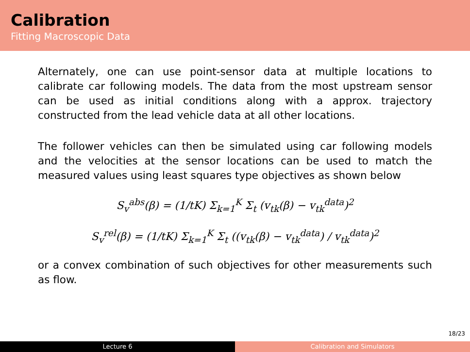Calibration
Fitting Macroscopic Data
Alternately, one can use point-sensor data at multiple locations to calibrate car following models. The data from the most upstream sensor can be used as initial conditions along with a approx. trajectory constructed from the lead vehicle data at all other locations.
The follower vehicles can then be simulated using car following models and the velocities at the sensor locations can be used to match the measured values using least squares type objectives as shown below
S<sub>v</sub><sup>abs</sup>(β) = (1/tK) Σ<sub>k=1</sub><sup>K</sup> Σ<sub>t</sub> (v<sub>tk</sub>(β) − v<sub>tk</sub><sup>data</sup>)<sup>2</sup>
S<sub>v</sub><sup>rel</sup>(β) = (1/tK) Σ<sub>k=1</sub><sup>K</sup> Σ<sub>t</sub> ((v<sub>tk</sub>(β) − v<sub>tk</sub><sup>data</sup>) / v<sub>tk</sub><sup>data</sup>)<sup>2</sup>
or a convex combination of such objectives for other measurements such as flow.
18/23
Lecture 6 Calibration and Simulators